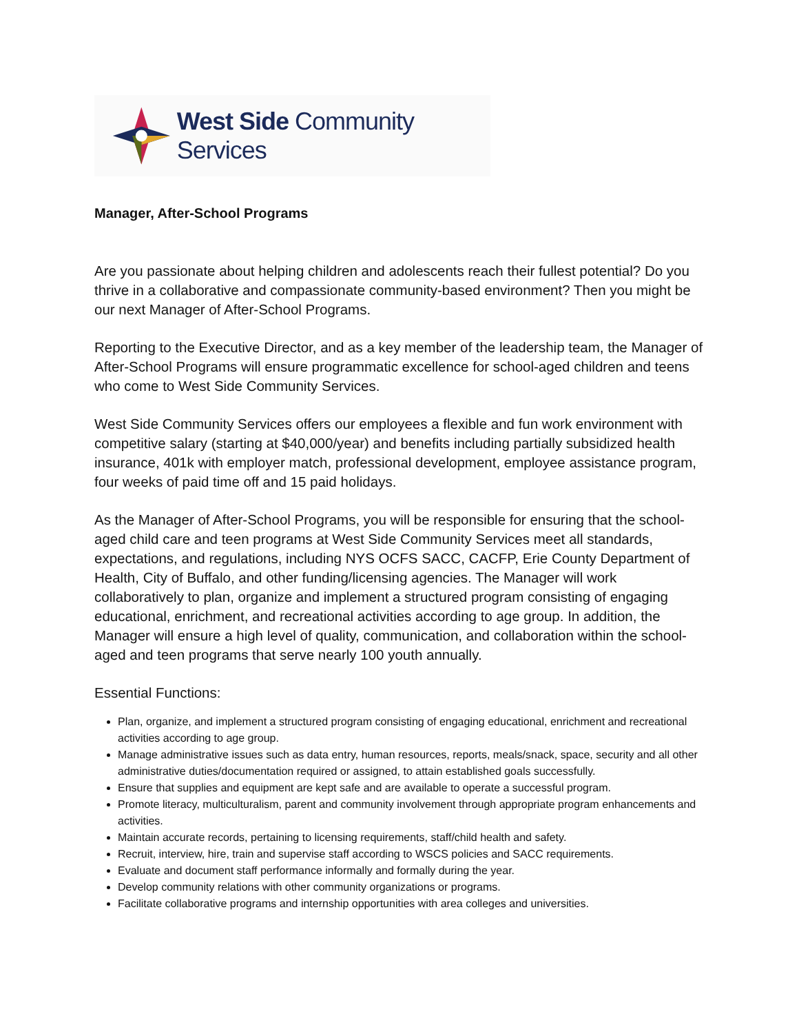West Side Community Services
Manager, After-School Programs
Are you passionate about helping children and adolescents reach their fullest potential? Do you thrive in a collaborative and compassionate community-based environment? Then you might be our next Manager of After-School Programs.
Reporting to the Executive Director, and as a key member of the leadership team, the Manager of After-School Programs will ensure programmatic excellence for school-aged children and teens who come to West Side Community Services.
West Side Community Services offers our employees a flexible and fun work environment with competitive salary (starting at $40,000/year) and benefits including partially subsidized health insurance, 401k with employer match, professional development, employee assistance program, four weeks of paid time off and 15 paid holidays.
As the Manager of After-School Programs, you will be responsible for ensuring that the school-aged child care and teen programs at West Side Community Services meet all standards, expectations, and regulations, including NYS OCFS SACC, CACFP, Erie County Department of Health, City of Buffalo, and other funding/licensing agencies. The Manager will work collaboratively to plan, organize and implement a structured program consisting of engaging educational, enrichment, and recreational activities according to age group. In addition, the Manager will ensure a high level of quality, communication, and collaboration within the school-aged and teen programs that serve nearly 100 youth annually.
Essential Functions:
Plan, organize, and implement a structured program consisting of engaging educational, enrichment and recreational activities according to age group.
Manage administrative issues such as data entry, human resources, reports, meals/snack, space, security and all other administrative duties/documentation required or assigned, to attain established goals successfully.
Ensure that supplies and equipment are kept safe and are available to operate a successful program.
Promote literacy, multiculturalism, parent and community involvement through appropriate program enhancements and activities.
Maintain accurate records, pertaining to licensing requirements, staff/child health and safety.
Recruit, interview, hire, train and supervise staff according to WSCS policies and SACC requirements.
Evaluate and document staff performance informally and formally during the year.
Develop community relations with other community organizations or programs.
Facilitate collaborative programs and internship opportunities with area colleges and universities.